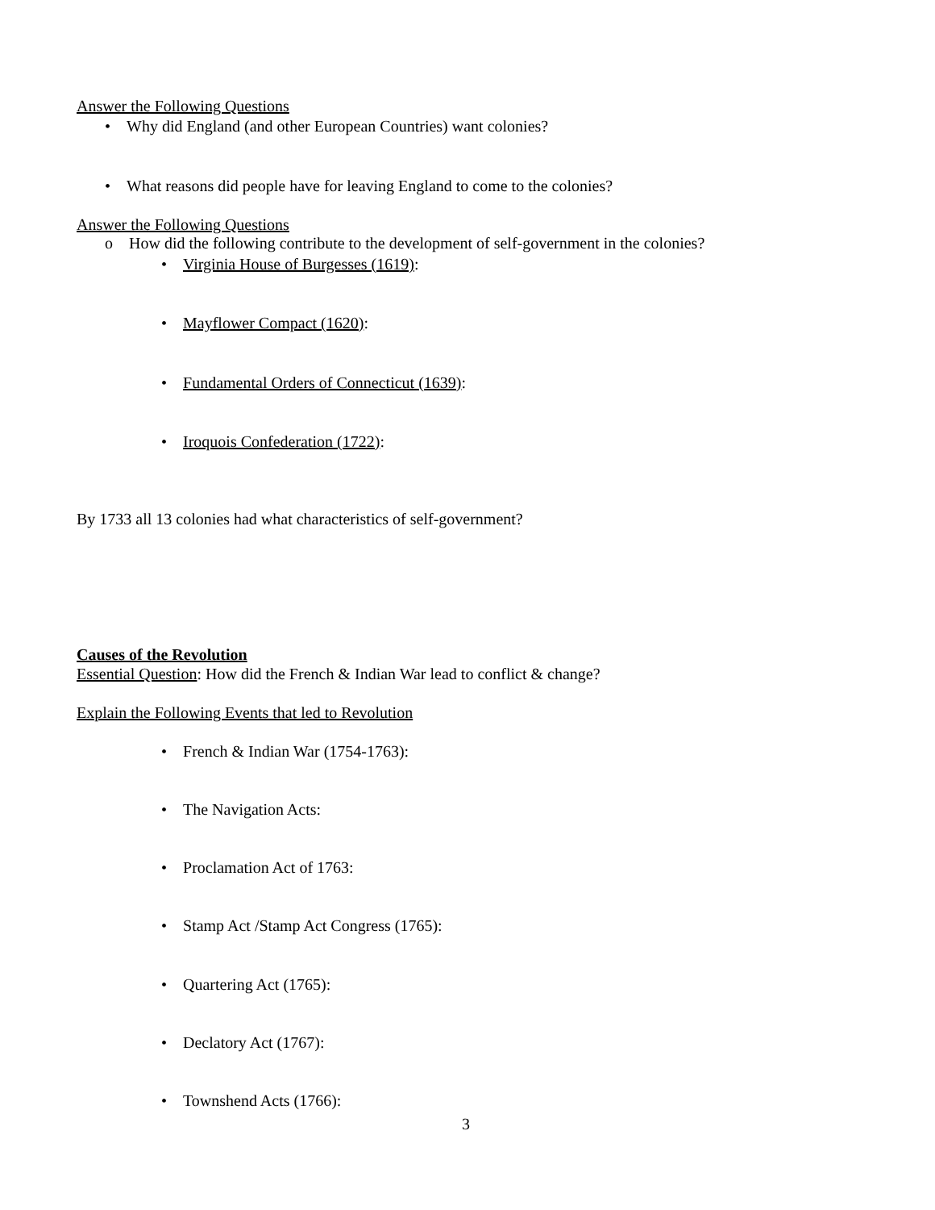Answer the Following Questions
• Why did England (and other European Countries) want colonies?
• What reasons did people have for leaving England to come to the colonies?
Answer the Following Questions
o How did the following contribute to the development of self-government in the colonies?
• Virginia House of Burgesses (1619):
• Mayflower Compact (1620):
• Fundamental Orders of Connecticut (1639):
• Iroquois Confederation (1722):
By 1733 all 13 colonies had what characteristics of self-government?
Causes of the Revolution
Essential Question: How did the French & Indian War lead to conflict & change?
Explain the Following Events that led to Revolution
• French & Indian War (1754-1763):
• The Navigation Acts:
• Proclamation Act of 1763:
• Stamp Act /Stamp Act Congress (1765):
• Quartering Act (1765):
• Declatory Act (1767):
• Townshend Acts (1766):
3